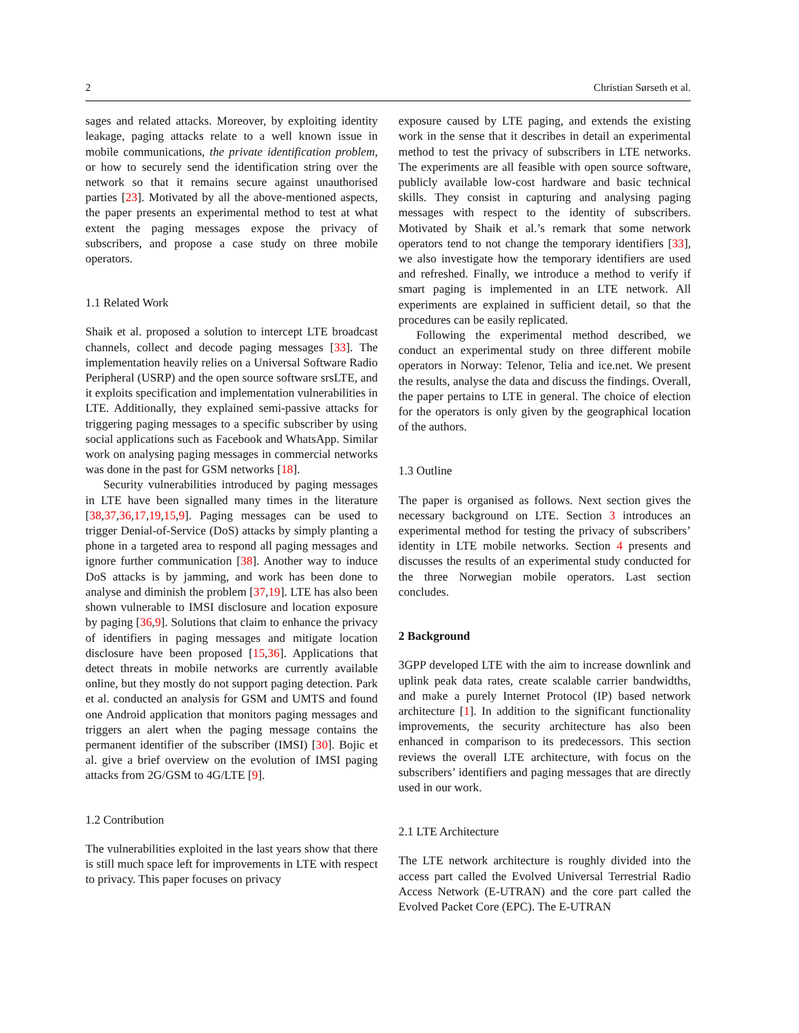2 Christian Sørseth et al.
sages and related attacks. Moreover, by exploiting identity leakage, paging attacks relate to a well known issue in mobile communications, the private identification problem, or how to securely send the identification string over the network so that it remains secure against unauthorised parties [23]. Motivated by all the above-mentioned aspects, the paper presents an experimental method to test at what extent the paging messages expose the privacy of subscribers, and propose a case study on three mobile operators.
1.1 Related Work
Shaik et al. proposed a solution to intercept LTE broadcast channels, collect and decode paging messages [33]. The implementation heavily relies on a Universal Software Radio Peripheral (USRP) and the open source software srsLTE, and it exploits specification and implementation vulnerabilities in LTE. Additionally, they explained semi-passive attacks for triggering paging messages to a specific subscriber by using social applications such as Facebook and WhatsApp. Similar work on analysing paging messages in commercial networks was done in the past for GSM networks [18].
Security vulnerabilities introduced by paging messages in LTE have been signalled many times in the literature [38,37,36,17,19,15,9]. Paging messages can be used to trigger Denial-of-Service (DoS) attacks by simply planting a phone in a targeted area to respond all paging messages and ignore further communication [38]. Another way to induce DoS attacks is by jamming, and work has been done to analyse and diminish the problem [37,19]. LTE has also been shown vulnerable to IMSI disclosure and location exposure by paging [36,9]. Solutions that claim to enhance the privacy of identifiers in paging messages and mitigate location disclosure have been proposed [15,36]. Applications that detect threats in mobile networks are currently available online, but they mostly do not support paging detection. Park et al. conducted an analysis for GSM and UMTS and found one Android application that monitors paging messages and triggers an alert when the paging message contains the permanent identifier of the subscriber (IMSI) [30]. Bojic et al. give a brief overview on the evolution of IMSI paging attacks from 2G/GSM to 4G/LTE [9].
1.2 Contribution
The vulnerabilities exploited in the last years show that there is still much space left for improvements in LTE with respect to privacy. This paper focuses on privacy
exposure caused by LTE paging, and extends the existing work in the sense that it describes in detail an experimental method to test the privacy of subscribers in LTE networks. The experiments are all feasible with open source software, publicly available low-cost hardware and basic technical skills. They consist in capturing and analysing paging messages with respect to the identity of subscribers. Motivated by Shaik et al.’s remark that some network operators tend to not change the temporary identifiers [33], we also investigate how the temporary identifiers are used and refreshed. Finally, we introduce a method to verify if smart paging is implemented in an LTE network. All experiments are explained in sufficient detail, so that the procedures can be easily replicated.
Following the experimental method described, we conduct an experimental study on three different mobile operators in Norway: Telenor, Telia and ice.net. We present the results, analyse the data and discuss the findings. Overall, the paper pertains to LTE in general. The choice of election for the operators is only given by the geographical location of the authors.
1.3 Outline
The paper is organised as follows. Next section gives the necessary background on LTE. Section 3 introduces an experimental method for testing the privacy of subscribers’ identity in LTE mobile networks. Section 4 presents and discusses the results of an experimental study conducted for the three Norwegian mobile operators. Last section concludes.
2 Background
3GPP developed LTE with the aim to increase downlink and uplink peak data rates, create scalable carrier bandwidths, and make a purely Internet Protocol (IP) based network architecture [1]. In addition to the significant functionality improvements, the security architecture has also been enhanced in comparison to its predecessors. This section reviews the overall LTE architecture, with focus on the subscribers’ identifiers and paging messages that are directly used in our work.
2.1 LTE Architecture
The LTE network architecture is roughly divided into the access part called the Evolved Universal Terrestrial Radio Access Network (E-UTRAN) and the core part called the Evolved Packet Core (EPC). The E-UTRAN